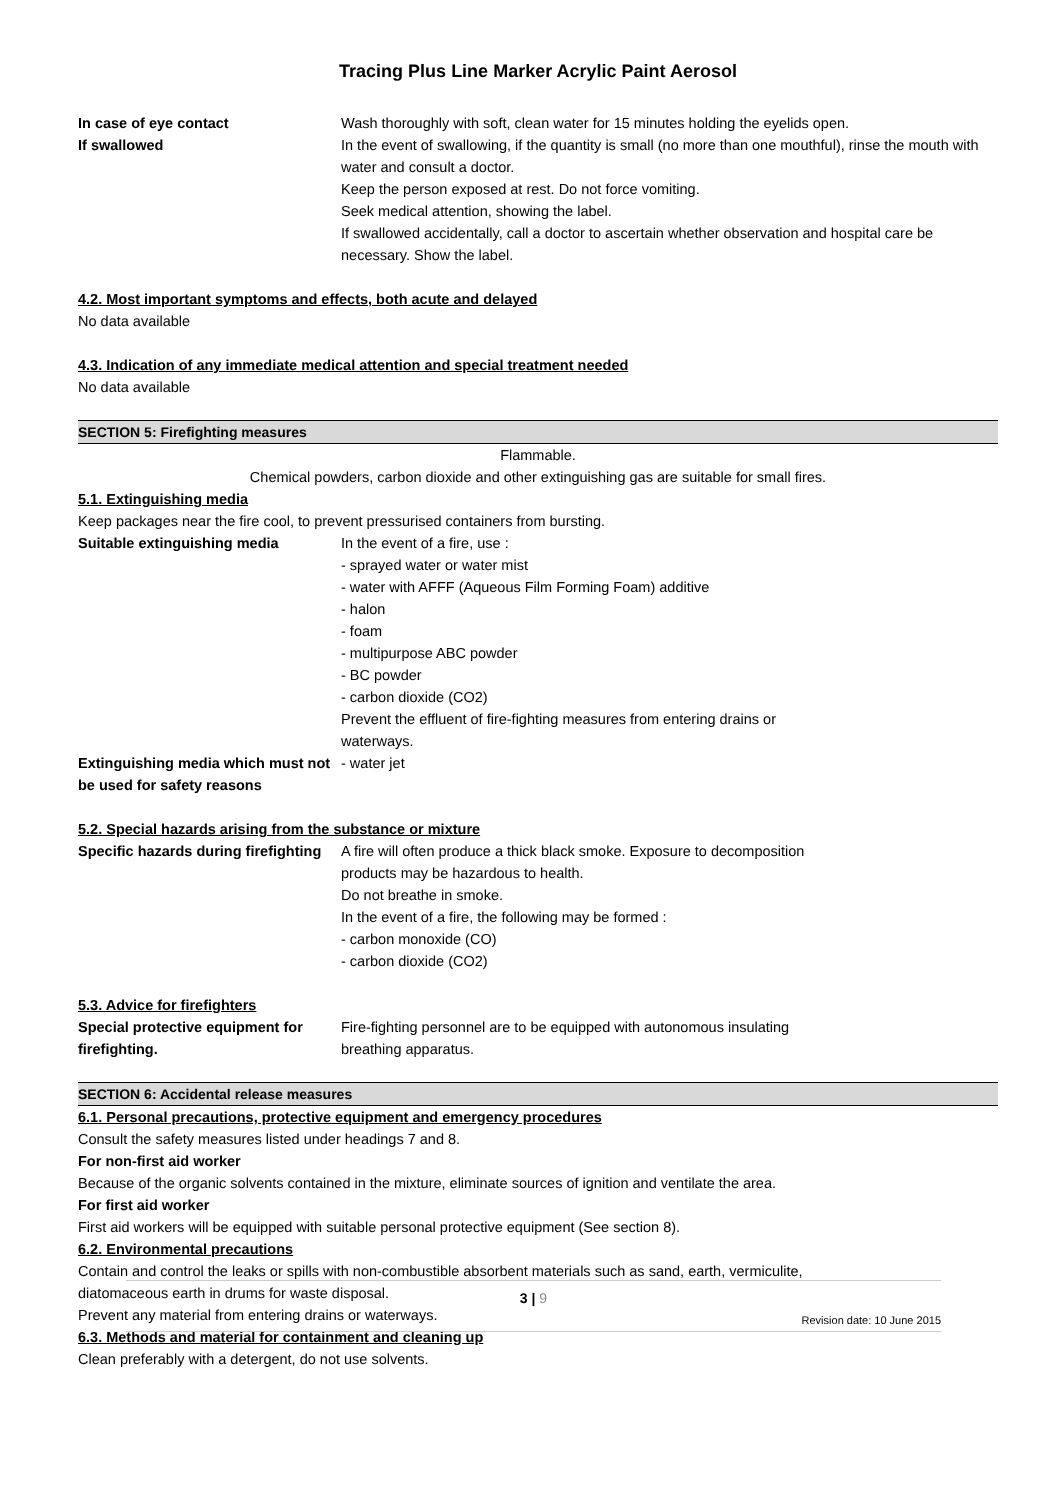Tracing Plus Line Marker Acrylic Paint Aerosol
In case of eye contact Wash thoroughly with soft, clean water for 15 minutes holding the eyelids open.
If swallowed In the event of swallowing, if the quantity is small (no more than one mouthful), rinse the mouth with water and consult a doctor.
Keep the person exposed at rest. Do not force vomiting.
Seek medical attention, showing the label.
If swallowed accidentally, call a doctor to ascertain whether observation and hospital care be necessary. Show the label.
4.2. Most important symptoms and effects, both acute and delayed
No data available
4.3. Indication of any immediate medical attention and special treatment needed
No data available
SECTION 5: Firefighting measures
Flammable.
Chemical powders, carbon dioxide and other extinguishing gas are suitable for small fires.
5.1. Extinguishing media
Keep packages near the fire cool, to prevent pressurised containers from bursting.
Suitable extinguishing media In the event of a fire, use :
- sprayed water or water mist
- water with AFFF (Aqueous Film Forming Foam) additive
- halon
- foam
- multipurpose ABC powder
- BC powder
- carbon dioxide (CO2)
Prevent the effluent of fire-fighting measures from entering drains or
waterways.
Extinguishing media which must not be used for safety reasons
- water jet
5.2. Special hazards arising from the substance or mixture
Specific hazards during firefighting
A fire will often produce a thick black smoke. Exposure to decomposition
products may be hazardous to health.
Do not breathe in smoke.
In the event of a fire, the following may be formed :
- carbon monoxide (CO)
- carbon dioxide (CO2)
5.3. Advice for firefighters
Special protective equipment for firefighting.
Fire-fighting personnel are to be equipped with autonomous insulating
breathing apparatus.
SECTION 6: Accidental release measures
6.1. Personal precautions, protective equipment and emergency procedures
Consult the safety measures listed under headings 7 and 8.
For non-first aid worker
Because of the organic solvents contained in the mixture, eliminate sources of ignition and ventilate the area.
For first aid worker
First aid workers will be equipped with suitable personal protective equipment (See section 8).
6.2. Environmental precautions
Contain and control the leaks or spills with non-combustible absorbent materials such as sand, earth, vermiculite,
diatomaceous earth in drums for waste disposal.
Prevent any material from entering drains or waterways.
6.3. Methods and material for containment and cleaning up
Clean preferably with a detergent, do not use solvents.
3 | 9
Revision date: 10 June 2015